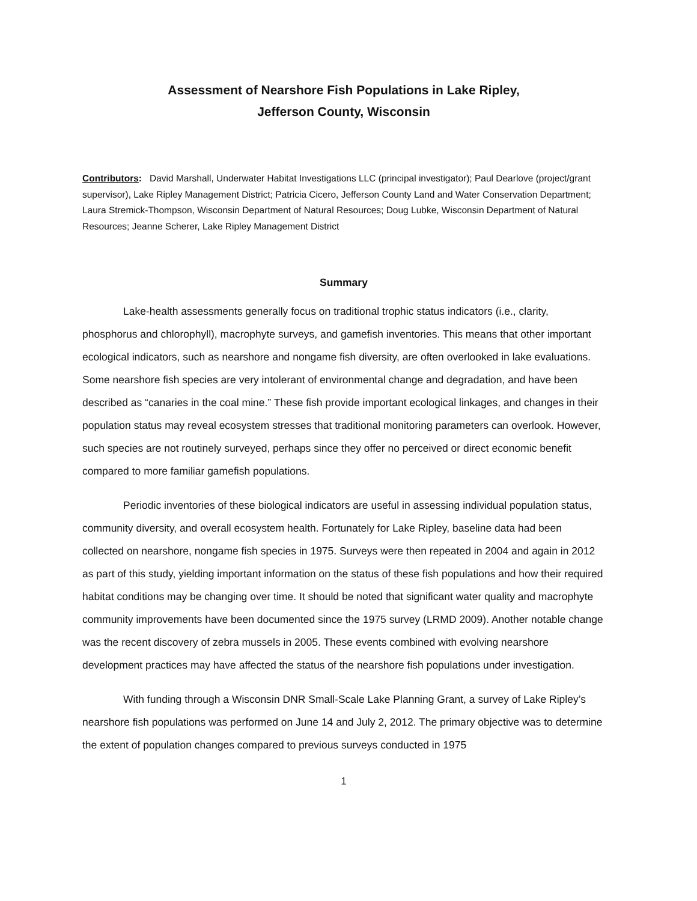Assessment of Nearshore Fish Populations in Lake Ripley,
Jefferson County, Wisconsin
Contributors: David Marshall, Underwater Habitat Investigations LLC (principal investigator); Paul Dearlove (project/grant supervisor), Lake Ripley Management District; Patricia Cicero, Jefferson County Land and Water Conservation Department; Laura Stremick-Thompson, Wisconsin Department of Natural Resources; Doug Lubke, Wisconsin Department of Natural Resources; Jeanne Scherer, Lake Ripley Management District
Summary
Lake-health assessments generally focus on traditional trophic status indicators (i.e., clarity, phosphorus and chlorophyll), macrophyte surveys, and gamefish inventories. This means that other important ecological indicators, such as nearshore and nongame fish diversity, are often overlooked in lake evaluations. Some nearshore fish species are very intolerant of environmental change and degradation, and have been described as “canaries in the coal mine.” These fish provide important ecological linkages, and changes in their population status may reveal ecosystem stresses that traditional monitoring parameters can overlook. However, such species are not routinely surveyed, perhaps since they offer no perceived or direct economic benefit compared to more familiar gamefish populations.
Periodic inventories of these biological indicators are useful in assessing individual population status, community diversity, and overall ecosystem health. Fortunately for Lake Ripley, baseline data had been collected on nearshore, nongame fish species in 1975. Surveys were then repeated in 2004 and again in 2012 as part of this study, yielding important information on the status of these fish populations and how their required habitat conditions may be changing over time. It should be noted that significant water quality and macrophyte community improvements have been documented since the 1975 survey (LRMD 2009). Another notable change was the recent discovery of zebra mussels in 2005. These events combined with evolving nearshore development practices may have affected the status of the nearshore fish populations under investigation.
With funding through a Wisconsin DNR Small-Scale Lake Planning Grant, a survey of Lake Ripley’s nearshore fish populations was performed on June 14 and July 2, 2012. The primary objective was to determine the extent of population changes compared to previous surveys conducted in 1975
1